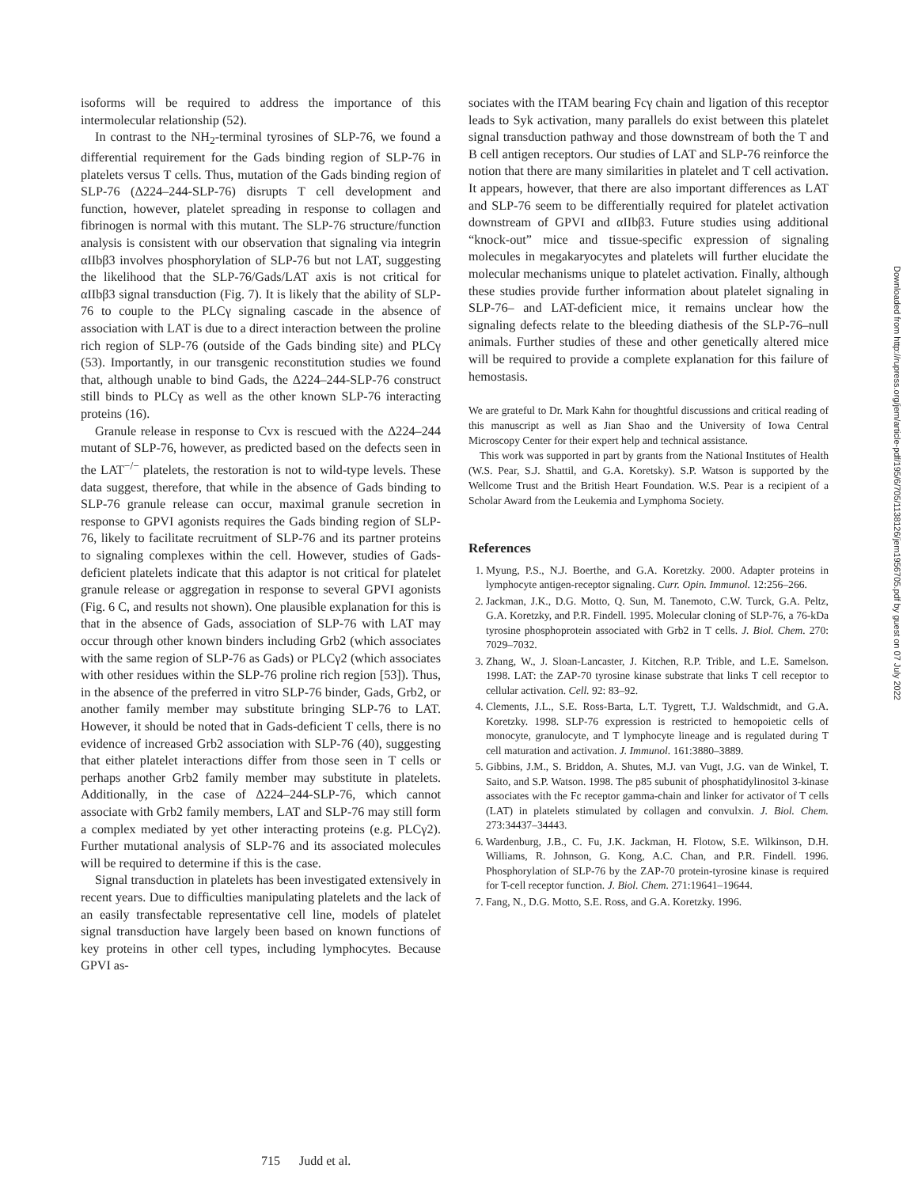isoforms will be required to address the importance of this intermolecular relationship (52).
In contrast to the NH<sub>2</sub>-terminal tyrosines of SLP-76, we found a differential requirement for the Gads binding region of SLP-76 in platelets versus T cells. Thus, mutation of the Gads binding region of SLP-76 (Δ224–244-SLP-76) disrupts T cell development and function, however, platelet spreading in response to collagen and fibrinogen is normal with this mutant. The SLP-76 structure/function analysis is consistent with our observation that signaling via integrin αIIbβ3 involves phosphorylation of SLP-76 but not LAT, suggesting the likelihood that the SLP-76/Gads/LAT axis is not critical for αIIbβ3 signal transduction (Fig. 7). It is likely that the ability of SLP-76 to couple to the PLCγ signaling cascade in the absence of association with LAT is due to a direct interaction between the proline rich region of SLP-76 (outside of the Gads binding site) and PLCγ (53). Importantly, in our transgenic reconstitution studies we found that, although unable to bind Gads, the Δ224–244-SLP-76 construct still binds to PLCγ as well as the other known SLP-76 interacting proteins (16).
Granule release in response to Cvx is rescued with the Δ224–244 mutant of SLP-76, however, as predicted based on the defects seen in the LAT<sup>−/−</sup> platelets, the restoration is not to wild-type levels. These data suggest, therefore, that while in the absence of Gads binding to SLP-76 granule release can occur, maximal granule secretion in response to GPVI agonists requires the Gads binding region of SLP-76, likely to facilitate recruitment of SLP-76 and its partner proteins to signaling complexes within the cell. However, studies of Gads-deficient platelets indicate that this adaptor is not critical for platelet granule release or aggregation in response to several GPVI agonists (Fig. 6 C, and results not shown). One plausible explanation for this is that in the absence of Gads, association of SLP-76 with LAT may occur through other known binders including Grb2 (which associates with the same region of SLP-76 as Gads) or PLCγ2 (which associates with other residues within the SLP-76 proline rich region [53]). Thus, in the absence of the preferred in vitro SLP-76 binder, Gads, Grb2, or another family member may substitute bringing SLP-76 to LAT. However, it should be noted that in Gads-deficient T cells, there is no evidence of increased Grb2 association with SLP-76 (40), suggesting that either platelet interactions differ from those seen in T cells or perhaps another Grb2 family member may substitute in platelets. Additionally, in the case of Δ224–244-SLP-76, which cannot associate with Grb2 family members, LAT and SLP-76 may still form a complex mediated by yet other interacting proteins (e.g. PLCγ2). Further mutational analysis of SLP-76 and its associated molecules will be required to determine if this is the case.
Signal transduction in platelets has been investigated extensively in recent years. Due to difficulties manipulating platelets and the lack of an easily transfectable representative cell line, models of platelet signal transduction have largely been based on known functions of key proteins in other cell types, including lymphocytes. Because GPVI as-
sociates with the ITAM bearing Fcγ chain and ligation of this receptor leads to Syk activation, many parallels do exist between this platelet signal transduction pathway and those downstream of both the T and B cell antigen receptors. Our studies of LAT and SLP-76 reinforce the notion that there are many similarities in platelet and T cell activation. It appears, however, that there are also important differences as LAT and SLP-76 seem to be differentially required for platelet activation downstream of GPVI and αIIbβ3. Future studies using additional “knock-out” mice and tissue-specific expression of signaling molecules in megakaryocytes and platelets will further elucidate the molecular mechanisms unique to platelet activation. Finally, although these studies provide further information about platelet signaling in SLP-76– and LAT-deficient mice, it remains unclear how the signaling defects relate to the bleeding diathesis of the SLP-76–null animals. Further studies of these and other genetically altered mice will be required to provide a complete explanation for this failure of hemostasis.
We are grateful to Dr. Mark Kahn for thoughtful discussions and critical reading of this manuscript as well as Jian Shao and the University of Iowa Central Microscopy Center for their expert help and technical assistance.
This work was supported in part by grants from the National Institutes of Health (W.S. Pear, S.J. Shattil, and G.A. Koretsky). S.P. Watson is supported by the Wellcome Trust and the British Heart Foundation. W.S. Pear is a recipient of a Scholar Award from the Leukemia and Lymphoma Society.
References
1. Myung, P.S., N.J. Boerthe, and G.A. Koretzky. 2000. Adapter proteins in lymphocyte antigen-receptor signaling. Curr. Opin. Immunol. 12:256–266.
2. Jackman, J.K., D.G. Motto, Q. Sun, M. Tanemoto, C.W. Turck, G.A. Peltz, G.A. Koretzky, and P.R. Findell. 1995. Molecular cloning of SLP-76, a 76-kDa tyrosine phosphoprotein associated with Grb2 in T cells. J. Biol. Chem. 270: 7029–7032.
3. Zhang, W., J. Sloan-Lancaster, J. Kitchen, R.P. Trible, and L.E. Samelson. 1998. LAT: the ZAP-70 tyrosine kinase substrate that links T cell receptor to cellular activation. Cell. 92: 83–92.
4. Clements, J.L., S.E. Ross-Barta, L.T. Tygrett, T.J. Waldschmidt, and G.A. Koretzky. 1998. SLP-76 expression is restricted to hemopoietic cells of monocyte, granulocyte, and T lymphocyte lineage and is regulated during T cell maturation and activation. J. Immunol. 161:3880–3889.
5. Gibbins, J.M., S. Briddon, A. Shutes, M.J. van Vugt, J.G. van de Winkel, T. Saito, and S.P. Watson. 1998. The p85 subunit of phosphatidylinositol 3-kinase associates with the Fc receptor gamma-chain and linker for activator of T cells (LAT) in platelets stimulated by collagen and convulxin. J. Biol. Chem. 273:34437–34443.
6. Wardenburg, J.B., C. Fu, J.K. Jackman, H. Flotow, S.E. Wilkinson, D.H. Williams, R. Johnson, G. Kong, A.C. Chan, and P.R. Findell. 1996. Phosphorylation of SLP-76 by the ZAP-70 protein-tyrosine kinase is required for T-cell receptor function. J. Biol. Chem. 271:19641–19644.
7. Fang, N., D.G. Motto, S.E. Ross, and G.A. Koretzky. 1996.
715 Judd et al.
Downloaded from http://rupress.org/jem/article-pdf/195/6/705/1138126/jem1956705.pdf by guest on 07 July 2022